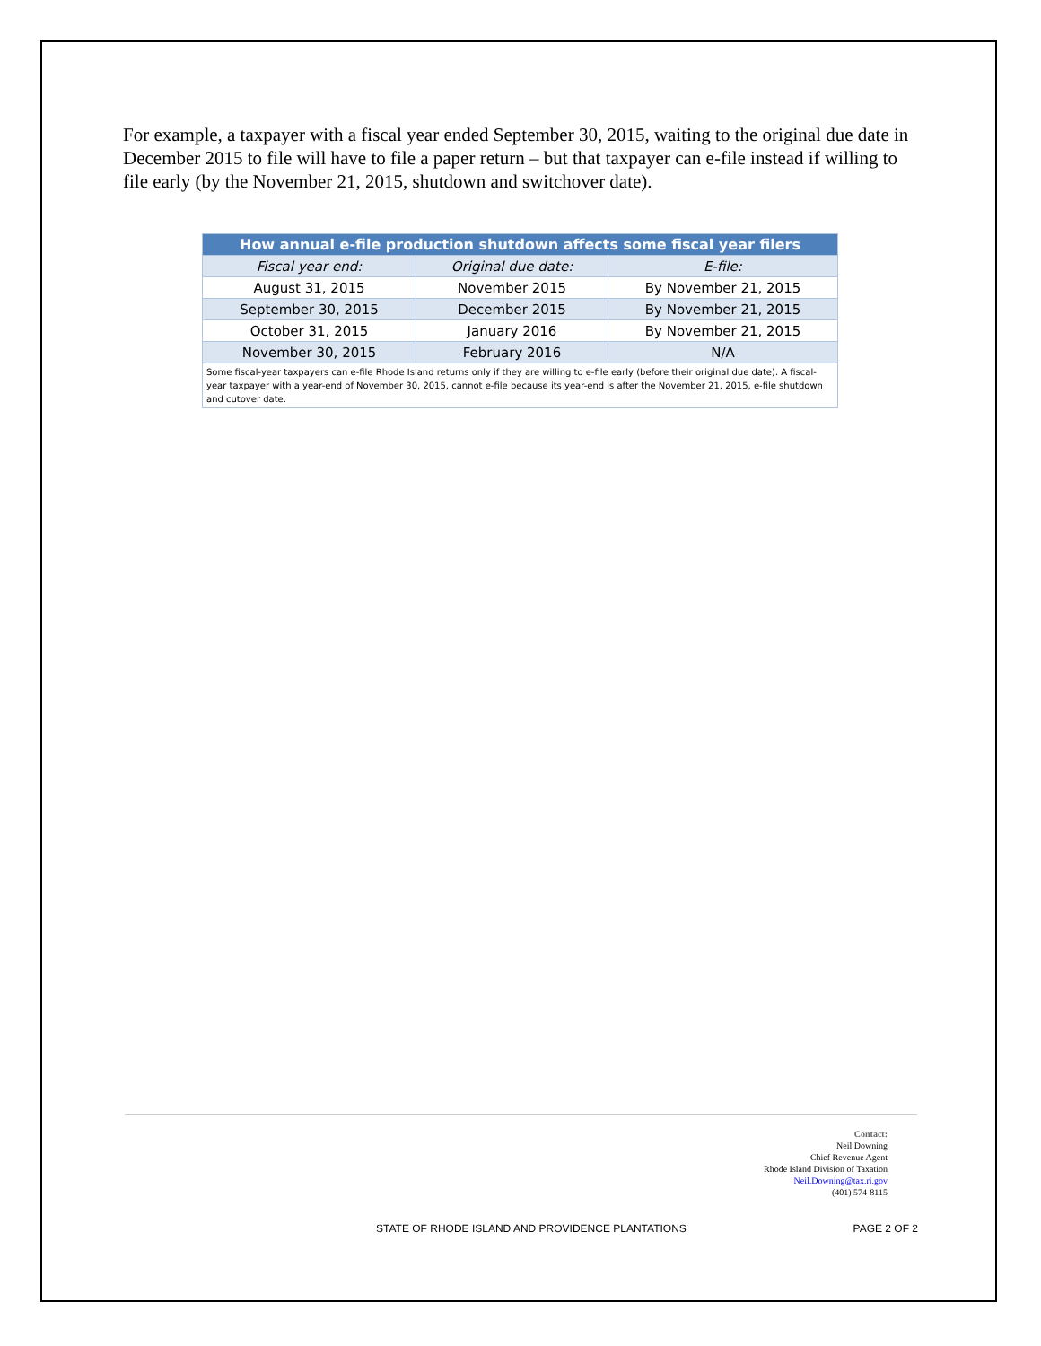For example, a taxpayer with a fiscal year ended September 30, 2015, waiting to the original due date in December 2015 to file will have to file a paper return – but that taxpayer can e-file instead if willing to file early (by the November 21, 2015, shutdown and switchover date).
| How annual e-file production shutdown affects some fiscal year filers | | |
| --- | --- | --- |
| Fiscal year end: | Original due date: | E-file: |
| August 31, 2015 | November 2015 | By November 21, 2015 |
| September 30, 2015 | December 2015 | By November 21, 2015 |
| October 31, 2015 | January 2016 | By November 21, 2015 |
| November 30, 2015 | February 2016 | N/A |
| Some fiscal-year taxpayers can e-file Rhode Island returns only if they are willing to e-file early (before their original due date). A fiscal-year taxpayer with a year-end of November 30, 2015, cannot e-file because its year-end is after the November 21, 2015, e-file shutdown and cutover date. | | |
Contact:
Neil Downing
Chief Revenue Agent
Rhode Island Division of Taxation
Neil.Downing@tax.ri.gov
(401) 574-8115
STATE OF RHODE ISLAND AND PROVIDENCE PLANTATIONS PAGE 2 OF 2